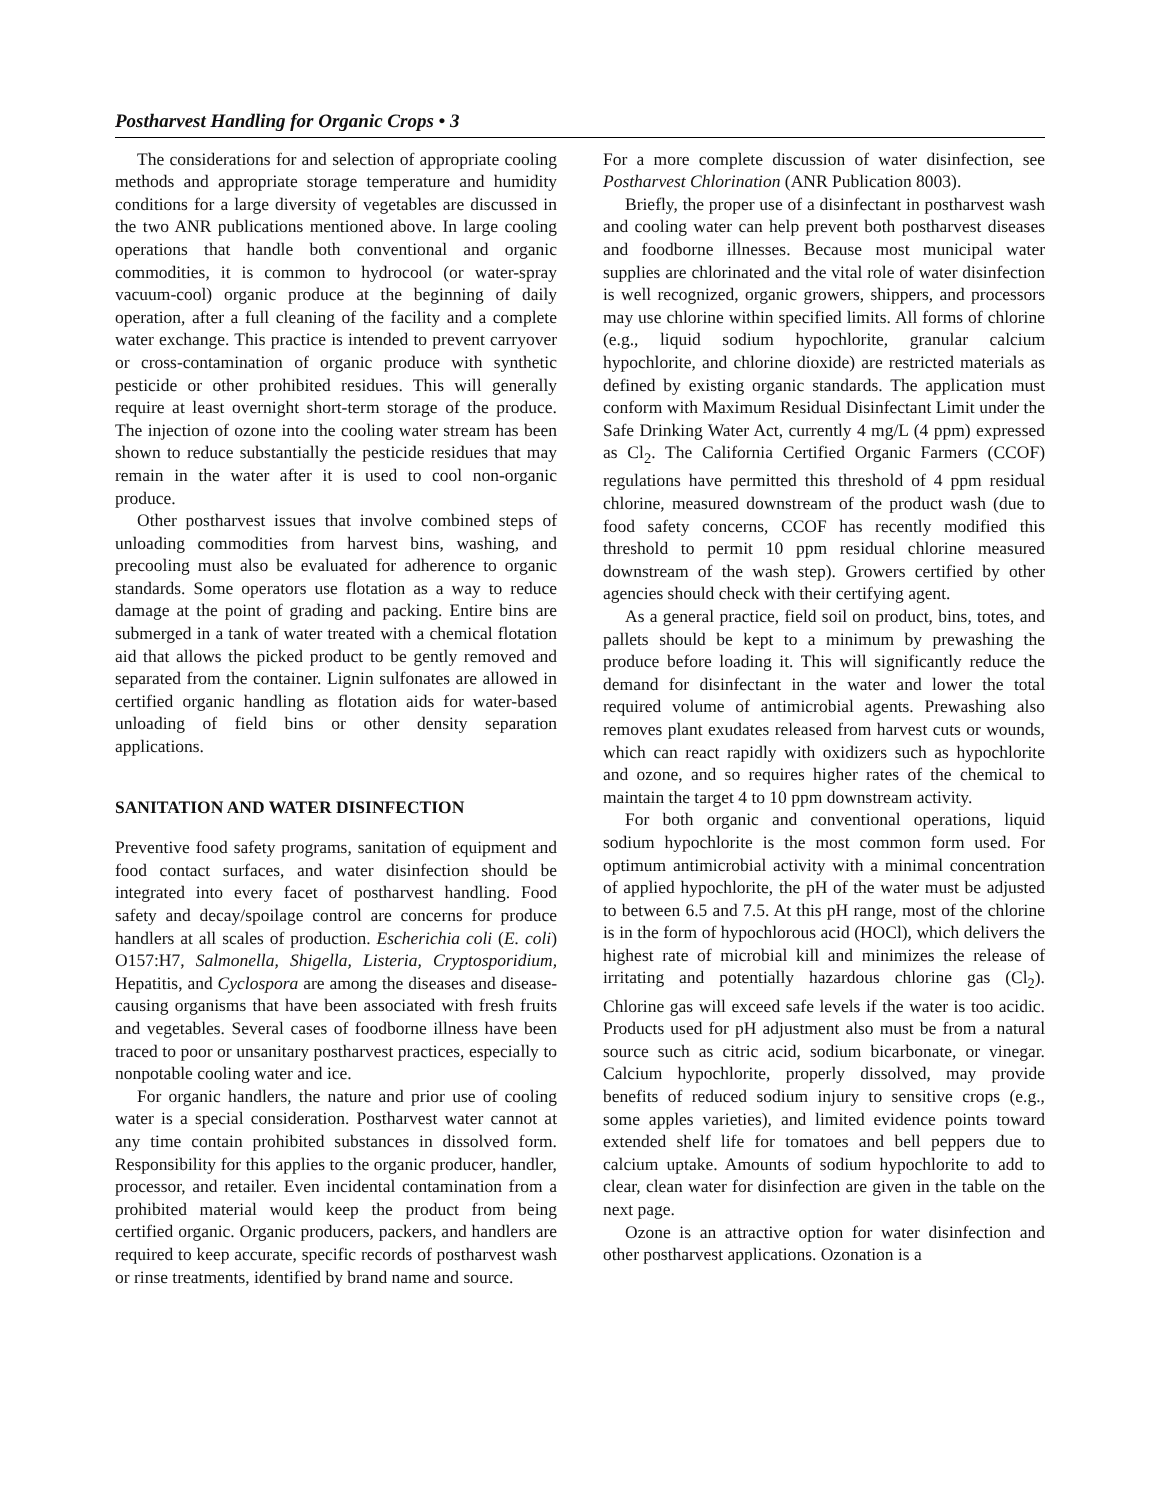Postharvest Handling for Organic Crops • 3
The considerations for and selection of appropriate cooling methods and appropriate storage temperature and humidity conditions for a large diversity of vegetables are discussed in the two ANR publications mentioned above. In large cooling operations that handle both conventional and organic commodities, it is common to hydrocool (or water-spray vacuum-cool) organic produce at the beginning of daily operation, after a full cleaning of the facility and a complete water exchange. This practice is intended to prevent carryover or cross-contamination of organic produce with synthetic pesticide or other prohibited residues. This will generally require at least overnight short-term storage of the produce. The injection of ozone into the cooling water stream has been shown to reduce substantially the pesticide residues that may remain in the water after it is used to cool non-organic produce.
Other postharvest issues that involve combined steps of unloading commodities from harvest bins, washing, and precooling must also be evaluated for adherence to organic standards. Some operators use flotation as a way to reduce damage at the point of grading and packing. Entire bins are submerged in a tank of water treated with a chemical flotation aid that allows the picked product to be gently removed and separated from the container. Lignin sulfonates are allowed in certified organic handling as flotation aids for water-based unloading of field bins or other density separation applications.
SANITATION AND WATER DISINFECTION
Preventive food safety programs, sanitation of equipment and food contact surfaces, and water disinfection should be integrated into every facet of postharvest handling. Food safety and decay/spoilage control are concerns for produce handlers at all scales of production. Escherichia coli (E. coli) O157:H7, Salmonella, Shigella, Listeria, Cryptosporidium, Hepatitis, and Cyclospora are among the diseases and disease-causing organisms that have been associated with fresh fruits and vegetables. Several cases of foodborne illness have been traced to poor or unsanitary postharvest practices, especially to nonpotable cooling water and ice.
For organic handlers, the nature and prior use of cooling water is a special consideration. Postharvest water cannot at any time contain prohibited substances in dissolved form. Responsibility for this applies to the organic producer, handler, processor, and retailer. Even incidental contamination from a prohibited material would keep the product from being certified organic. Organic producers, packers, and handlers are required to keep accurate, specific records of postharvest wash or rinse treatments, identified by brand name and source.
For a more complete discussion of water disinfection, see Postharvest Chlorination (ANR Publication 8003).
Briefly, the proper use of a disinfectant in postharvest wash and cooling water can help prevent both postharvest diseases and foodborne illnesses. Because most municipal water supplies are chlorinated and the vital role of water disinfection is well recognized, organic growers, shippers, and processors may use chlorine within specified limits. All forms of chlorine (e.g., liquid sodium hypochlorite, granular calcium hypochlorite, and chlorine dioxide) are restricted materials as defined by existing organic standards. The application must conform with Maximum Residual Disinfectant Limit under the Safe Drinking Water Act, currently 4 mg/L (4 ppm) expressed as Cl<sub>2</sub>. The California Certified Organic Farmers (CCOF) regulations have permitted this threshold of 4 ppm residual chlorine, measured downstream of the product wash (due to food safety concerns, CCOF has recently modified this threshold to permit 10 ppm residual chlorine measured downstream of the wash step). Growers certified by other agencies should check with their certifying agent.
As a general practice, field soil on product, bins, totes, and pallets should be kept to a minimum by prewashing the produce before loading it. This will significantly reduce the demand for disinfectant in the water and lower the total required volume of antimicrobial agents. Prewashing also removes plant exudates released from harvest cuts or wounds, which can react rapidly with oxidizers such as hypochlorite and ozone, and so requires higher rates of the chemical to maintain the target 4 to 10 ppm downstream activity.
For both organic and conventional operations, liquid sodium hypochlorite is the most common form used. For optimum antimicrobial activity with a minimal concentration of applied hypochlorite, the pH of the water must be adjusted to between 6.5 and 7.5. At this pH range, most of the chlorine is in the form of hypochlorous acid (HOCl), which delivers the highest rate of microbial kill and minimizes the release of irritating and potentially hazardous chlorine gas (Cl<sub>2</sub>). Chlorine gas will exceed safe levels if the water is too acidic. Products used for pH adjustment also must be from a natural source such as citric acid, sodium bicarbonate, or vinegar. Calcium hypochlorite, properly dissolved, may provide benefits of reduced sodium injury to sensitive crops (e.g., some apples varieties), and limited evidence points toward extended shelf life for tomatoes and bell peppers due to calcium uptake. Amounts of sodium hypochlorite to add to clear, clean water for disinfection are given in the table on the next page.
Ozone is an attractive option for water disinfection and other postharvest applications. Ozonation is a